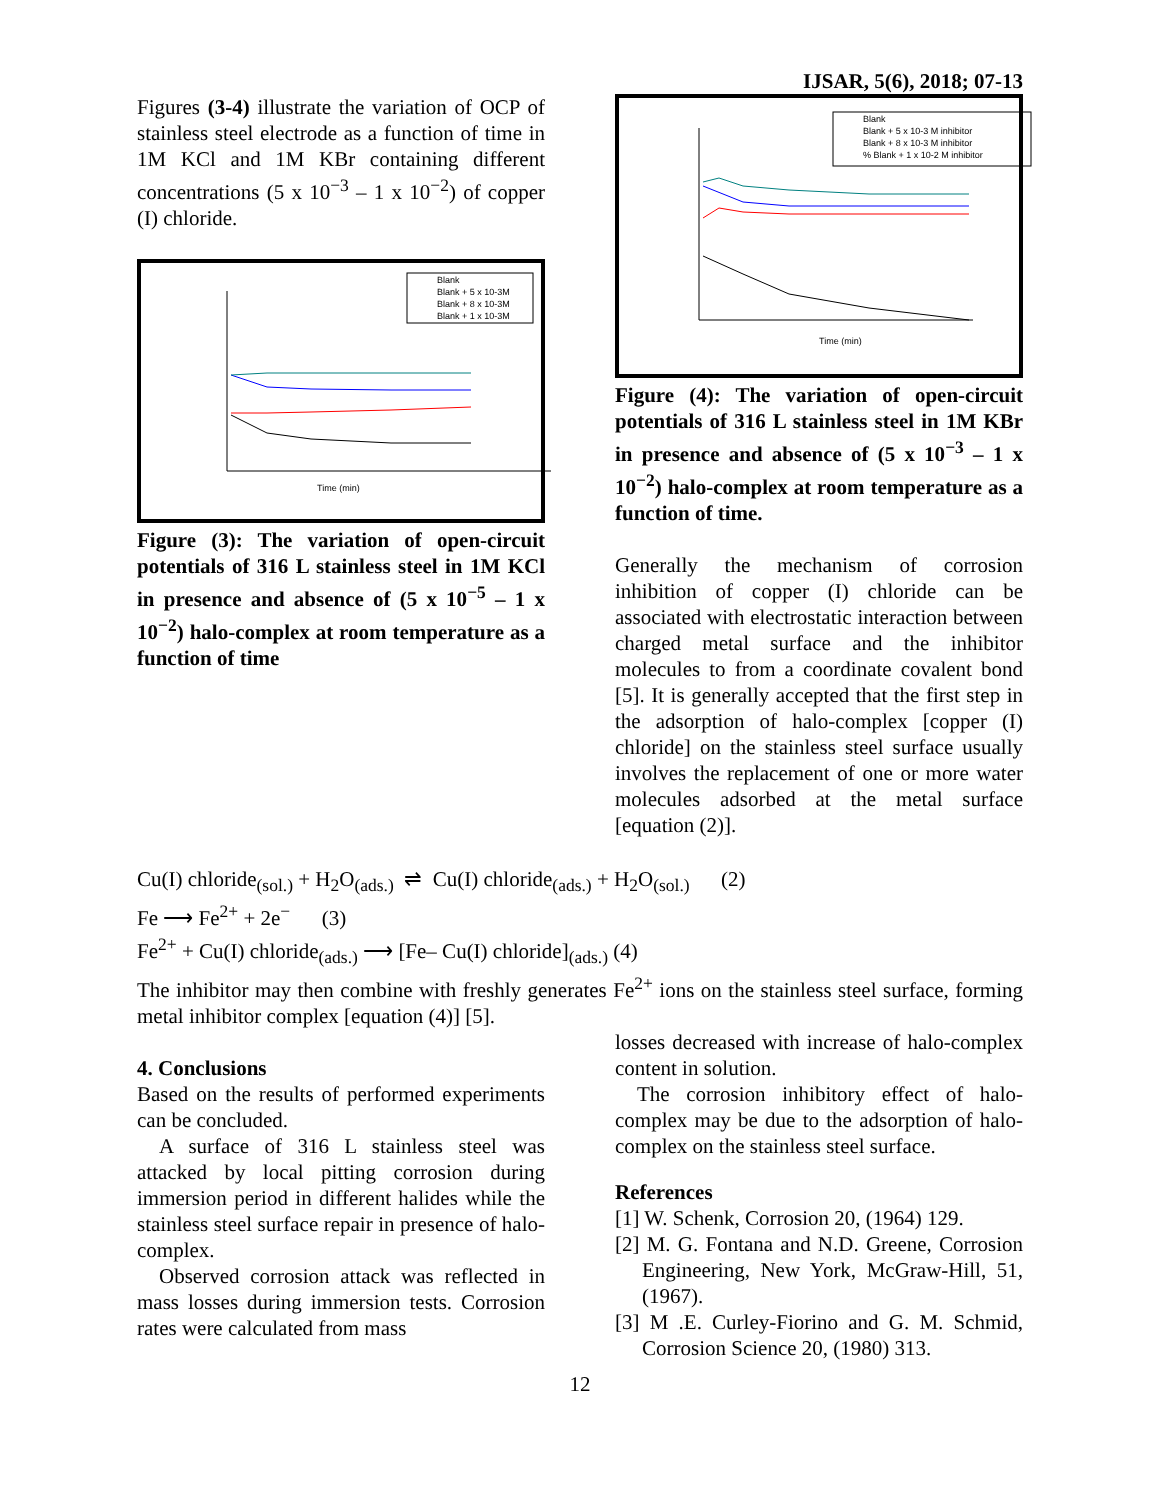IJSAR, 5(6), 2018; 07-13
Figures (3-4) illustrate the variation of OCP of stainless steel electrode as a function of time in 1M KCl and 1M KBr containing different concentrations (5 x 10<sup>−3</sup> – 1 x 10<sup>−2</sup>) of copper (I) chloride.
Time (min)
Blank
Blank + 5 x 10-3M
Blank + 8 x 10-3M
Blank + 1 x 10-3M
Figure (3): The variation of open-circuit potentials of 316 L stainless steel in 1M KCl in presence and absence of (5 x 10<sup>−5</sup> – 1 x 10<sup>−2</sup>) halo-complex at room temperature as a function of time
Time (min)
Blank
Blank + 5 x 10-3 M inhibitor
Blank + 8 x 10-3 M inhibitor
% Blank + 1 x 10-2 M inhibitor
Figure (4): The variation of open-circuit potentials of 316 L stainless steel in 1M KBr in presence and absence of (5 x 10<sup>−3</sup> – 1 x 10<sup>−2</sup>) halo-complex at room temperature as a function of time.
Generally the mechanism of corrosion inhibition of copper (I) chloride can be associated with electrostatic interaction between charged metal surface and the inhibitor molecules to from a coordinate covalent bond [5]. It is generally accepted that the first step in the adsorption of halo-complex [copper (I) chloride] on the stainless steel surface usually involves the replacement of one or more water molecules adsorbed at the metal surface [equation (2)].
Cu(I) chloride<sub>(sol.)</sub> + H<sub>2</sub>O<sub>(ads.)</sub> ⇌ Cu(I) chloride<sub>(ads.)</sub> + H<sub>2</sub>O<sub>(sol.)</sub> (2)
Fe ⟶ Fe<sup>2+</sup> + 2e<sup>−</sup> (3)
Fe<sup>2+</sup> + Cu(I) chloride<sub>(ads.)</sub> ⟶ [Fe– Cu(I) chloride]<sub>(ads.)</sub> (4)
The inhibitor may then combine with freshly generates Fe<sup>2+</sup> ions on the stainless steel surface, forming metal inhibitor complex [equation (4)] [5].
4. Conclusions
Based on the results of performed experiments can be concluded.
A surface of 316 L stainless steel was attacked by local pitting corrosion during immersion period in different halides while the stainless steel surface repair in presence of halo-complex.
Observed corrosion attack was reflected in mass losses during immersion tests. Corrosion rates were calculated from mass
losses decreased with increase of halo-complex content in solution.
The corrosion inhibitory effect of halo-complex may be due to the adsorption of halo-complex on the stainless steel surface.
References
[1] W. Schenk, Corrosion 20, (1964) 129.
[2] M. G. Fontana and N.D. Greene, Corrosion Engineering, New York, McGraw-Hill, 51, (1967).
[3] M .E. Curley-Fiorino and G. M. Schmid, Corrosion Science 20, (1980) 313.
12